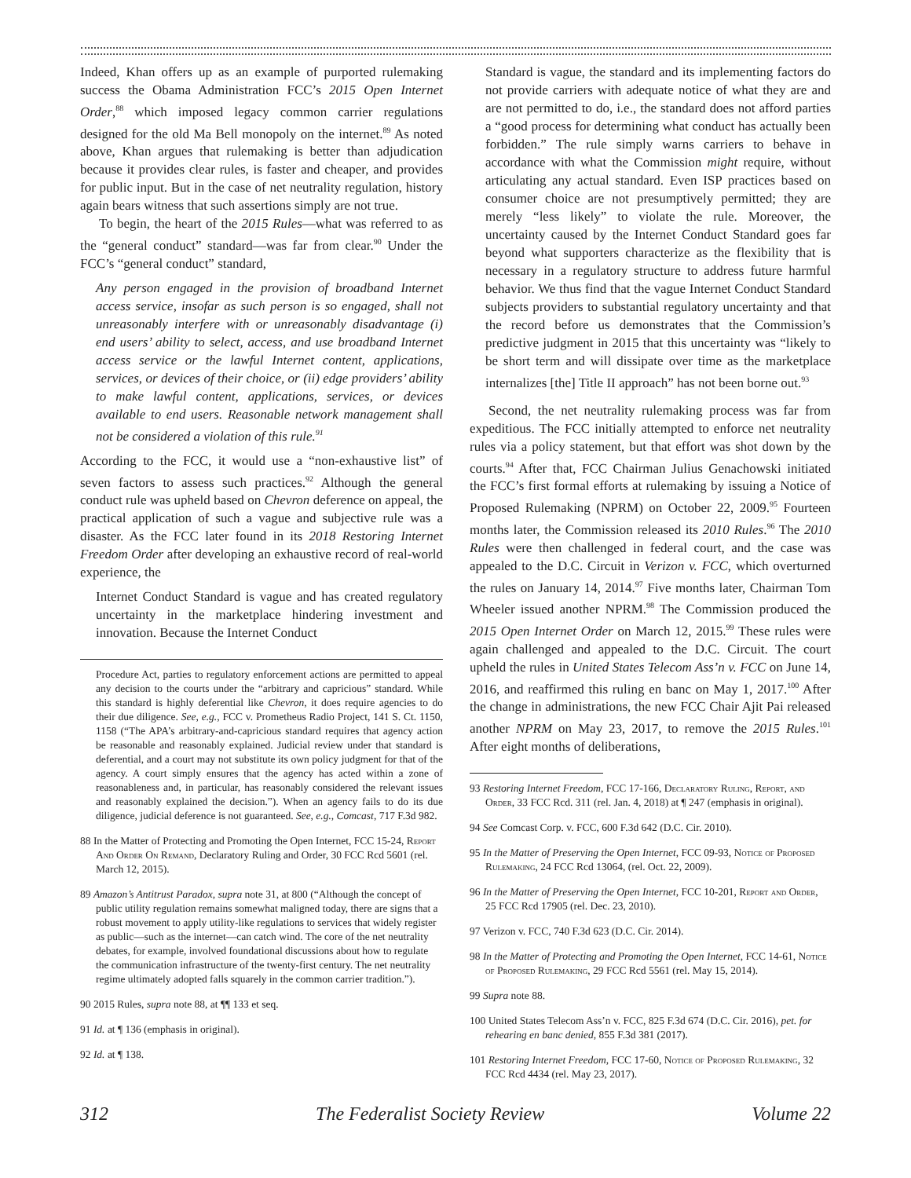Indeed, Khan offers up as an example of purported rulemaking success the Obama Administration FCC’s 2015 Open Internet Order,<sup>88</sup> which imposed legacy common carrier regulations designed for the old Ma Bell monopoly on the internet.<sup>89</sup> As noted above, Khan argues that rulemaking is better than adjudication because it provides clear rules, is faster and cheaper, and provides for public input. But in the case of net neutrality regulation, history again bears witness that such assertions simply are not true.
To begin, the heart of the 2015 Rules—what was referred to as the “general conduct” standard—was far from clear.<sup>90</sup> Under the FCC’s “general conduct” standard,
Any person engaged in the provision of broadband Internet access service, insofar as such person is so engaged, shall not unreasonably interfere with or unreasonably disadvantage (i) end users’ ability to select, access, and use broadband Internet access service or the lawful Internet content, applications, services, or devices of their choice, or (ii) edge providers’ ability to make lawful content, applications, services, or devices available to end users. Reasonable network management shall not be considered a violation of this rule.<sup>91</sup>
According to the FCC, it would use a “non-exhaustive list” of seven factors to assess such practices.<sup>92</sup> Although the general conduct rule was upheld based on Chevron deference on appeal, the practical application of such a vague and subjective rule was a disaster. As the FCC later found in its 2018 Restoring Internet Freedom Order after developing an exhaustive record of real-world experience, the
Internet Conduct Standard is vague and has created regulatory uncertainty in the marketplace hindering investment and innovation. Because the Internet Conduct
Procedure Act, parties to regulatory enforcement actions are permitted to appeal any decision to the courts under the “arbitrary and capricious” standard. While this standard is highly deferential like Chevron, it does require agencies to do their due diligence. See, e.g., FCC v. Prometheus Radio Project, 141 S. Ct. 1150, 1158 (“The APA’s arbitrary-and-capricious standard requires that agency action be reasonable and reasonably explained. Judicial review under that standard is deferential, and a court may not substitute its own policy judgment for that of the agency. A court simply ensures that the agency has acted within a zone of reasonableness and, in particular, has reasonably considered the relevant issues and reasonably explained the decision.”). When an agency fails to do its due diligence, judicial deference is not guaranteed. See, e.g., Comcast, 717 F.3d 982.
88 In the Matter of Protecting and Promoting the Open Internet, FCC 15-24, Report And Order On Remand, Declaratory Ruling and Order, 30 FCC Rcd 5601 (rel. March 12, 2015).
89 Amazon’s Antitrust Paradox, supra note 31, at 800 (“Although the concept of public utility regulation remains somewhat maligned today, there are signs that a robust movement to apply utility-like regulations to services that widely register as public—such as the internet—can catch wind. The core of the net neutrality debates, for example, involved foundational discussions about how to regulate the communication infrastructure of the twenty-first century. The net neutrality regime ultimately adopted falls squarely in the common carrier tradition.”).
90 2015 Rules, supra note 88, at ¶¶ 133 et seq.
91 Id. at ¶ 136 (emphasis in original).
92 Id. at ¶ 138.
Standard is vague, the standard and its implementing factors do not provide carriers with adequate notice of what they are and are not permitted to do, i.e., the standard does not afford parties a “good process for determining what conduct has actually been forbidden.” The rule simply warns carriers to behave in accordance with what the Commission might require, without articulating any actual standard. Even ISP practices based on consumer choice are not presumptively permitted; they are merely “less likely” to violate the rule. Moreover, the uncertainty caused by the Internet Conduct Standard goes far beyond what supporters characterize as the flexibility that is necessary in a regulatory structure to address future harmful behavior. We thus find that the vague Internet Conduct Standard subjects providers to substantial regulatory uncertainty and that the record before us demonstrates that the Commission’s predictive judgment in 2015 that this uncertainty was “likely to be short term and will dissipate over time as the marketplace internalizes [the] Title II approach” has not been borne out.<sup>93</sup>
Second, the net neutrality rulemaking process was far from expeditious. The FCC initially attempted to enforce net neutrality rules via a policy statement, but that effort was shot down by the courts.<sup>94</sup> After that, FCC Chairman Julius Genachowski initiated the FCC’s first formal efforts at rulemaking by issuing a Notice of Proposed Rulemaking (NPRM) on October 22, 2009.<sup>95</sup> Fourteen months later, the Commission released its 2010 Rules.<sup>96</sup> The 2010 Rules were then challenged in federal court, and the case was appealed to the D.C. Circuit in Verizon v. FCC, which overturned the rules on January 14, 2014.<sup>97</sup> Five months later, Chairman Tom Wheeler issued another NPRM.<sup>98</sup> The Commission produced the 2015 Open Internet Order on March 12, 2015.<sup>99</sup> These rules were again challenged and appealed to the D.C. Circuit. The court upheld the rules in United States Telecom Ass’n v. FCC on June 14, 2016, and reaffirmed this ruling en banc on May 1, 2017.<sup>100</sup> After the change in administrations, the new FCC Chair Ajit Pai released another NPRM on May 23, 2017, to remove the 2015 Rules.<sup>101</sup> After eight months of deliberations,
93 Restoring Internet Freedom, FCC 17-166, Declaratory Ruling, Report, and Order, 33 FCC Rcd. 311 (rel. Jan. 4, 2018) at ¶ 247 (emphasis in original).
94 See Comcast Corp. v. FCC, 600 F.3d 642 (D.C. Cir. 2010).
95 In the Matter of Preserving the Open Internet, FCC 09-93, Notice of Proposed Rulemaking, 24 FCC Rcd 13064, (rel. Oct. 22, 2009).
96 In the Matter of Preserving the Open Internet, FCC 10-201, Report and Order, 25 FCC Rcd 17905 (rel. Dec. 23, 2010).
97 Verizon v. FCC, 740 F.3d 623 (D.C. Cir. 2014).
98 In the Matter of Protecting and Promoting the Open Internet, FCC 14-61, Notice of Proposed Rulemaking, 29 FCC Rcd 5561 (rel. May 15, 2014).
99 Supra note 88.
100 United States Telecom Ass’n v. FCC, 825 F.3d 674 (D.C. Cir. 2016), pet. for rehearing en banc denied, 855 F.3d 381 (2017).
101 Restoring Internet Freedom, FCC 17-60, Notice of Proposed Rulemaking, 32 FCC Rcd 4434 (rel. May 23, 2017).
312 The Federalist Society Review Volume 22